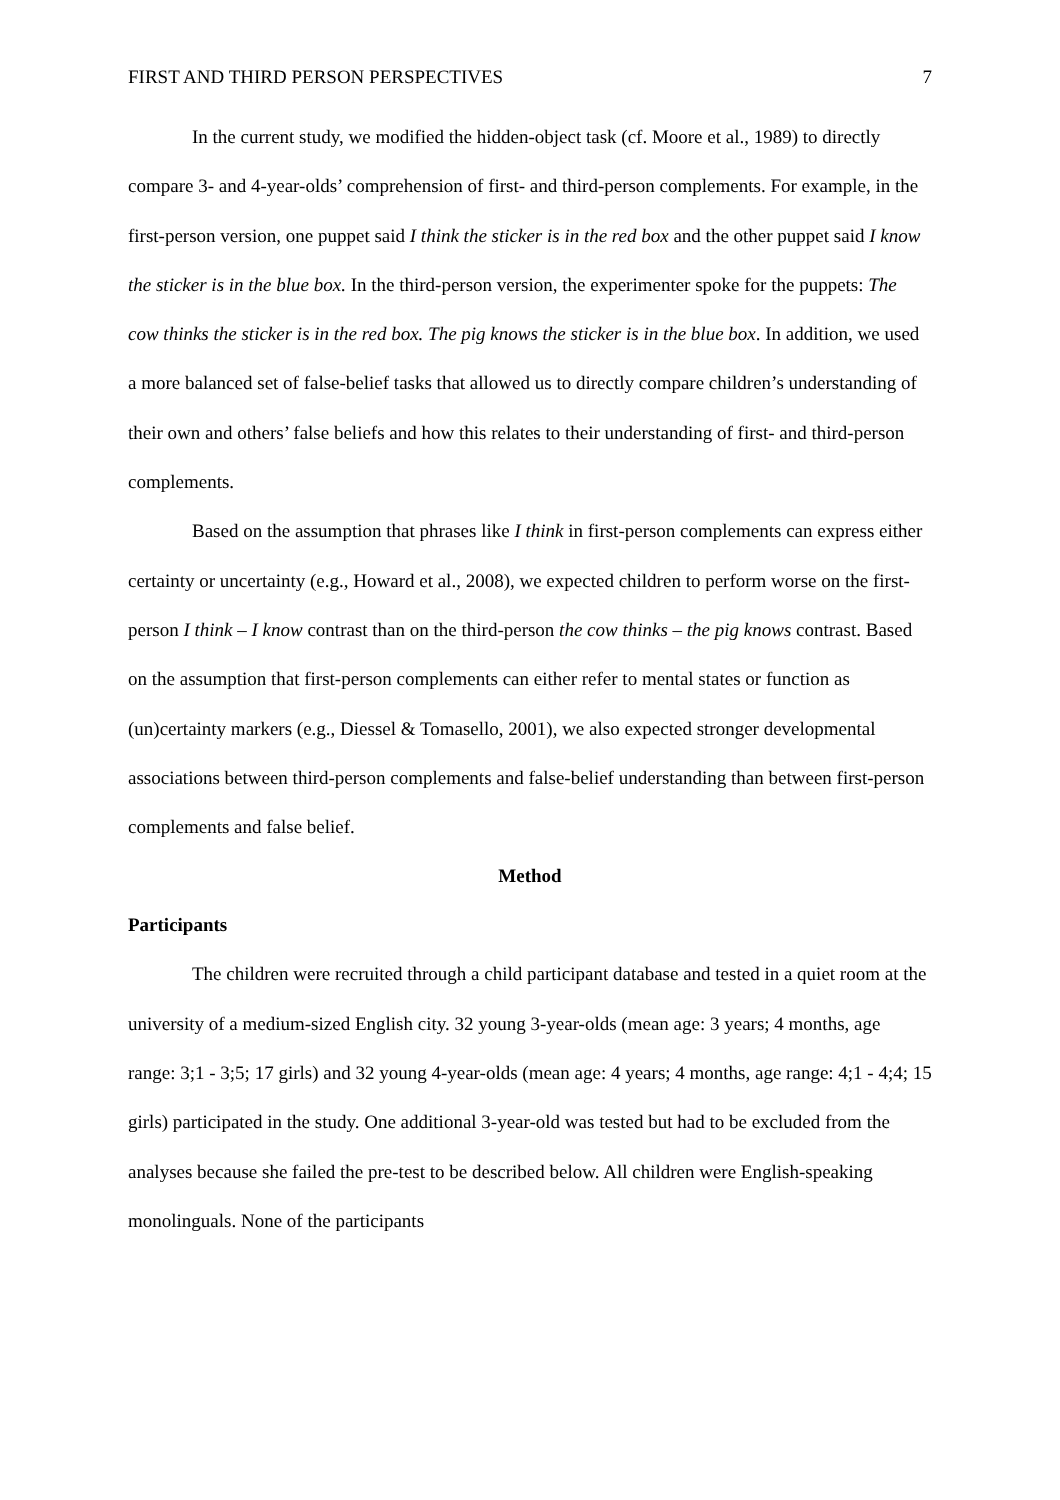FIRST AND THIRD PERSON PERSPECTIVES 7
In the current study, we modified the hidden-object task (cf. Moore et al., 1989) to directly compare 3- and 4-year-olds’ comprehension of first- and third-person complements. For example, in the first-person version, one puppet said I think the sticker is in the red box and the other puppet said I know the sticker is in the blue box. In the third-person version, the experimenter spoke for the puppets: The cow thinks the sticker is in the red box. The pig knows the sticker is in the blue box. In addition, we used a more balanced set of false-belief tasks that allowed us to directly compare children’s understanding of their own and others’ false beliefs and how this relates to their understanding of first- and third-person complements.
Based on the assumption that phrases like I think in first-person complements can express either certainty or uncertainty (e.g., Howard et al., 2008), we expected children to perform worse on the first-person I think – I know contrast than on the third-person the cow thinks – the pig knows contrast. Based on the assumption that first-person complements can either refer to mental states or function as (un)certainty markers (e.g., Diessel & Tomasello, 2001), we also expected stronger developmental associations between third-person complements and false-belief understanding than between first-person complements and false belief.
Method
Participants
The children were recruited through a child participant database and tested in a quiet room at the university of a medium-sized English city. 32 young 3-year-olds (mean age: 3 years; 4 months, age range: 3;1 - 3;5; 17 girls) and 32 young 4-year-olds (mean age: 4 years; 4 months, age range: 4;1 - 4;4; 15 girls) participated in the study. One additional 3-year-old was tested but had to be excluded from the analyses because she failed the pre-test to be described below. All children were English-speaking monolinguals. None of the participants